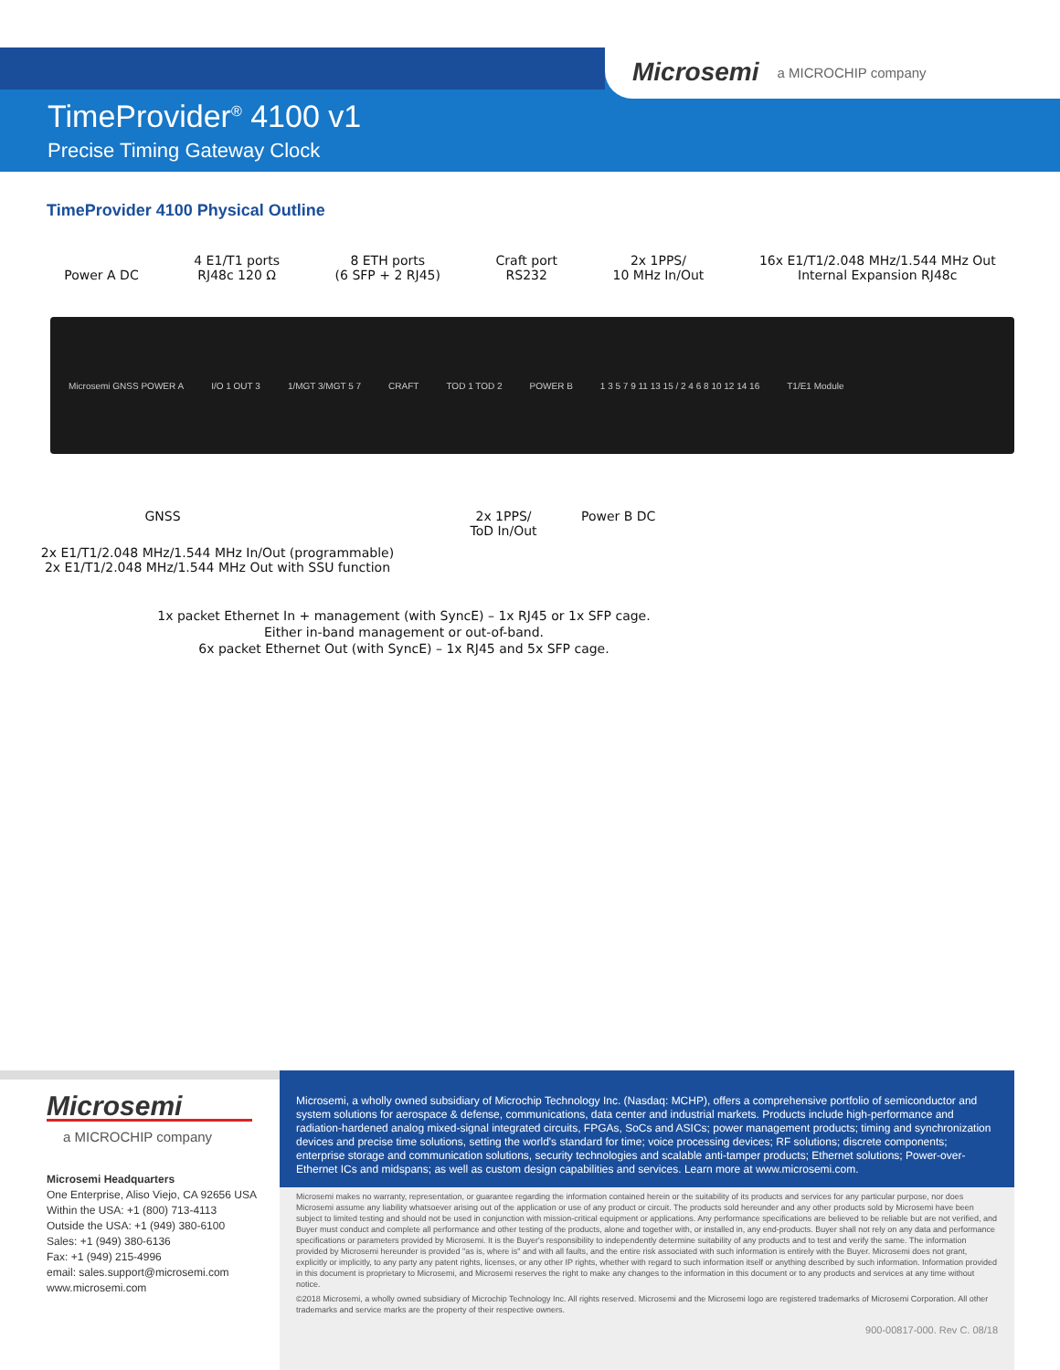Microsemi a MICROCHIP company
TimeProvider<sup>®</sup> 4100 v1
Precise Timing Gateway Clock
TimeProvider 4100 Physical Outline
Power A DC
4 E1/T1 ports
RJ48c 120 Ω
8 ETH ports
(6 SFP + 2 RJ45)
Craft port
RS232
2x 1PPS/
10 MHz In/Out
16x E1/T1/2.048 MHz/1.544 MHz Out
Internal Expansion RJ48c
Microsemi GNSS POWER A I/O 1 OUT 3 1/MGT 3/MGT 5 7 CRAFT TOD 1 TOD 2 POWER B 1 3 5 7 9 11 13 15 / 2 4 6 8 10 12 14 16 T1/E1 Module
GNSS 2x 1PPS/
ToD In/Out
Power B DC
2x E1/T1/2.048 MHz/1.544 MHz In/Out (programmable)
2x E1/T1/2.048 MHz/1.544 MHz Out with SSU function
1x packet Ethernet In + management (with SyncE) – 1x RJ45 or 1x SFP cage.
Either in-band management or out-of-band.
6x packet Ethernet Out (with SyncE) – 1x RJ45 and 5x SFP cage.
Microsemi
a MICROCHIP company
Microsemi Headquarters
One Enterprise, Aliso Viejo, CA 92656 USA
Within the USA: +1 (800) 713-4113
Outside the USA: +1 (949) 380-6100
Sales: +1 (949) 380-6136
Fax: +1 (949) 215-4996
email: sales.support@microsemi.com
www.microsemi.com
Microsemi, a wholly owned subsidiary of Microchip Technology Inc. (Nasdaq: MCHP), offers a comprehensive portfolio of semiconductor and system solutions for aerospace & defense, communications, data center and industrial markets. Products include high-performance and radiation-hardened analog mixed-signal integrated circuits, FPGAs, SoCs and ASICs; power management products; timing and synchronization devices and precise time solutions, setting the world's standard for time; voice processing devices; RF solutions; discrete components; enterprise storage and communication solutions, security technologies and scalable anti-tamper products; Ethernet solutions; Power-over-Ethernet ICs and midspans; as well as custom design capabilities and services. Learn more at www.microsemi.com.
Microsemi makes no warranty, representation, or guarantee regarding the information contained herein or the suitability of its products and services for any particular purpose, nor does Microsemi assume any liability whatsoever arising out of the application or use of any product or circuit. The products sold hereunder and any other products sold by Microsemi have been subject to limited testing and should not be used in conjunction with mission-critical equipment or applications. Any performance specifications are believed to be reliable but are not verified, and Buyer must conduct and complete all performance and other testing of the products, alone and together with, or installed in, any end-products. Buyer shall not rely on any data and performance specifications or parameters provided by Microsemi. It is the Buyer's responsibility to independently determine suitability of any products and to test and verify the same. The information provided by Microsemi hereunder is provided "as is, where is" and with all faults, and the entire risk associated with such information is entirely with the Buyer. Microsemi does not grant, explicitly or implicitly, to any party any patent rights, licenses, or any other IP rights, whether with regard to such information itself or anything described by such information. Information provided in this document is proprietary to Microsemi, and Microsemi reserves the right to make any changes to the information in this document or to any products and services at any time without notice.
©2018 Microsemi, a wholly owned subsidiary of Microchip Technology Inc. All rights reserved. Microsemi and the Microsemi logo are registered trademarks of Microsemi Corporation. All other trademarks and service marks are the property of their respective owners.
900-00817-000. Rev C. 08/18